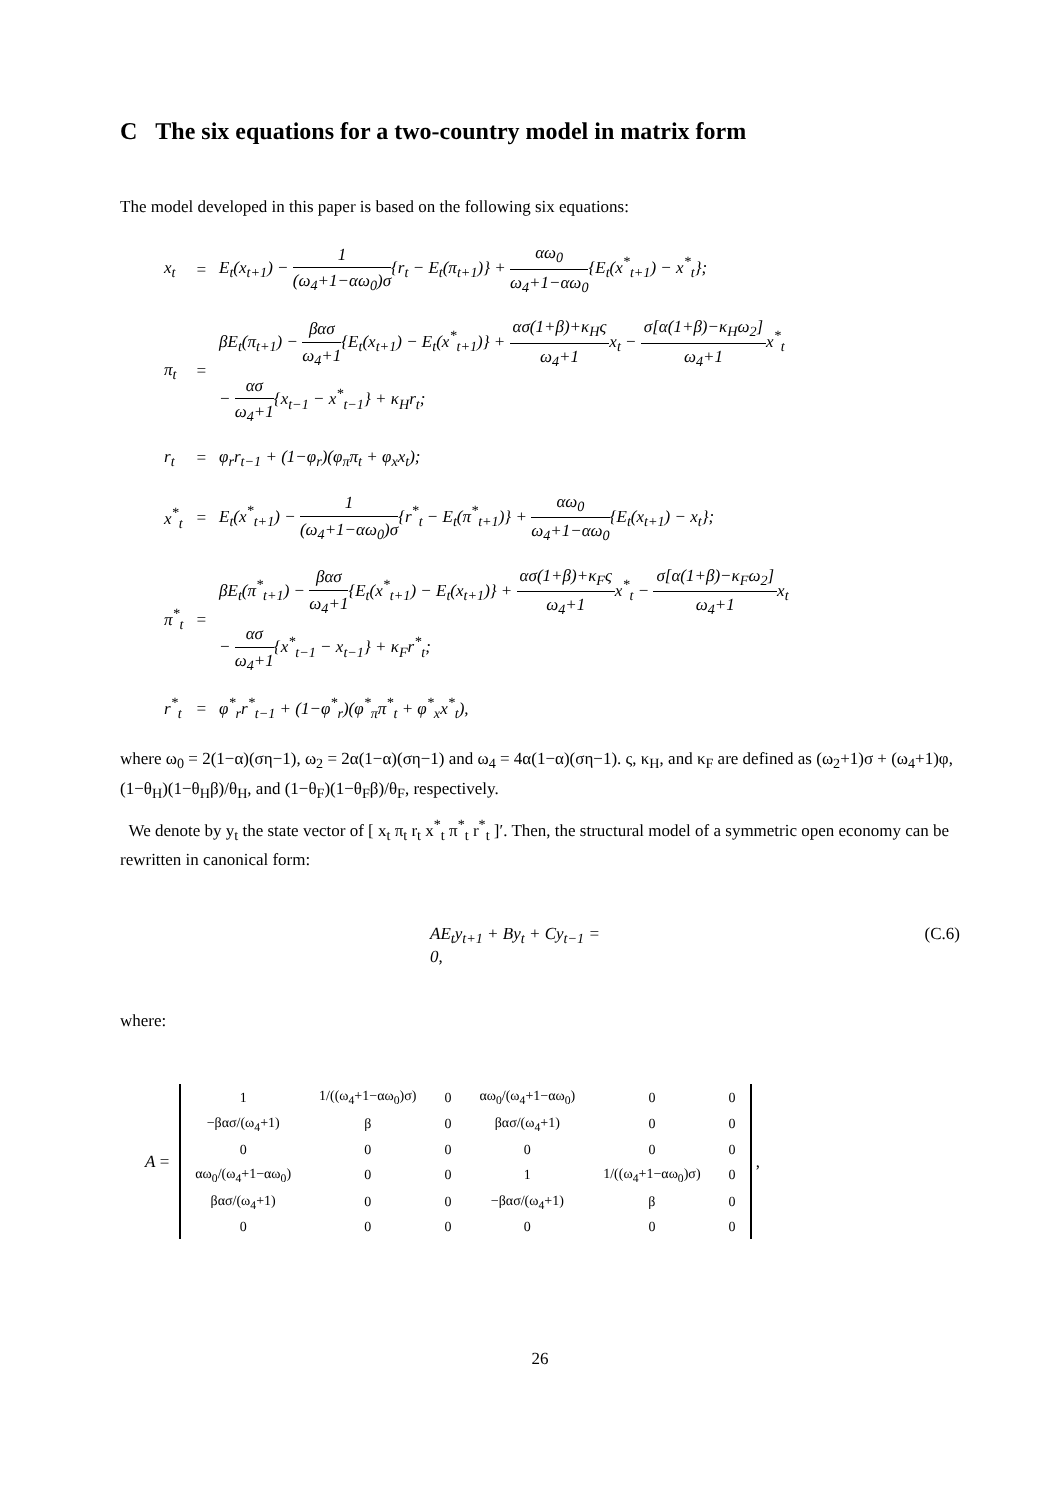C The six equations for a two-country model in matrix form
The model developed in this paper is based on the following six equations:
| x<sub>t</sub> | = | E<sub>t</sub>(x<sub>t+1</sub>) − 1 (ω<sub>4</sub>+1−αω<sub>0</sub>)σ {r<sub>t</sub> − E<sub>t</sub>(π<sub>t+1</sub>)} + αω<sub>0</sub> ω<sub>4</sub>+1−αω<sub>0</sub> {E<sub>t</sub>(x<sup>*</sup><sub>t+1</sub>) − x<sup>*</sup><sub>t</sub>}; |
| π<sub>t</sub> | = | βE<sub>t</sub>(π<sub>t+1</sub>) − βασ ω<sub>4</sub>+1 {E<sub>t</sub>(x<sub>t+1</sub>) − E<sub>t</sub>(x<sup>*</sup><sub>t+1</sub>)} + ασ(1+β)+κ<sub>H</sub>ς ω<sub>4</sub>+1 x<sub>t</sub> − σ[α(1+β)−κ<sub>H</sub>ω<sub>2</sub>] ω<sub>4</sub>+1 x<sup>*</sup><sub>t</sub> − ασ ω<sub>4</sub>+1 {x<sub>t−1</sub> − x<sup>*</sup><sub>t−1</sub>} + κ<sub>H</sub>r<sub>t</sub>; |
| r<sub>t</sub> | = | φ<sub>r</sub>r<sub>t−1</sub> + (1−φ<sub>r</sub>)(φ<sub>π</sub>π<sub>t</sub> + φ<sub>x</sub>x<sub>t</sub>); |
| x<sup>*</sup><sub>t</sub> | = | E<sub>t</sub>(x<sup>*</sup><sub>t+1</sub>) − 1 (ω<sub>4</sub>+1−αω<sub>0</sub>)σ {r<sup>*</sup><sub>t</sub> − E<sub>t</sub>(π<sup>*</sup><sub>t+1</sub>)} + αω<sub>0</sub> ω<sub>4</sub>+1−αω<sub>0</sub> {E<sub>t</sub>(x<sub>t+1</sub>) − x<sub>t</sub>}; |
| π<sup>*</sup><sub>t</sub> | = | βE<sub>t</sub>(π<sup>*</sup><sub>t+1</sub>) − βασ ω<sub>4</sub>+1 {E<sub>t</sub>(x<sup>*</sup><sub>t+1</sub>) − E<sub>t</sub>(x<sub>t+1</sub>)} + ασ(1+β)+κ<sub>F</sub>ς ω<sub>4</sub>+1 x<sup>*</sup><sub>t</sub> − σ[α(1+β)−κ<sub>F</sub>ω<sub>2</sub>] ω<sub>4</sub>+1 x<sub>t</sub> − ασ ω<sub>4</sub>+1 {x<sup>*</sup><sub>t−1</sub> − x<sub>t−1</sub>} + κ<sub>F</sub>r<sup>*</sup><sub>t</sub>; |
| r<sup>*</sup><sub>t</sub> | = | φ<sup>*</sup><sub>r</sub>r<sup>*</sup><sub>t−1</sub> + (1−φ<sup>*</sup><sub>r</sub>)(φ<sup>*</sup><sub>π</sub>π<sup>*</sup><sub>t</sub> + φ<sup>*</sup><sub>x</sub>x<sup>*</sup><sub>t</sub>), |
where ω<sub>0</sub> = 2(1−α)(ση−1), ω<sub>2</sub> = 2α(1−α)(ση−1) and ω<sub>4</sub> = 4α(1−α)(ση−1). ς, κ<sub>H</sub>, and κ<sub>F</sub> are defined as (ω<sub>2</sub>+1)σ + (ω<sub>4</sub>+1)φ, (1−θ<sub>H</sub>)(1−θ<sub>H</sub>β)/θ<sub>H</sub>, and (1−θ<sub>F</sub>)(1−θ<sub>F</sub>β)/θ<sub>F</sub>, respectively.
We denote by y<sub>t</sub> the state vector of [ x<sub>t</sub> π<sub>t</sub> r<sub>t</sub> x<sup>*</sup><sub>t</sub> π<sup>*</sup><sub>t</sub> r<sup>*</sup><sub>t</sub> ]′. Then, the structural model of a symmetric open economy can be rewritten in canonical form:
AE<sub>t</sub>y<sub>t+1</sub> + By<sub>t</sub> + Cy<sub>t−1</sub> = 0, (C.6)
where:
A =
| 1 | 1/((ω<sub>4</sub>+1−αω<sub>0</sub>)σ) | 0 | αω<sub>0</sub>/(ω<sub>4</sub>+1−αω<sub>0</sub>) | 0 | 0 |
| −βασ/(ω<sub>4</sub>+1) | β | 0 | βασ/(ω<sub>4</sub>+1) | 0 | 0 |
| 0 | 0 | 0 | 0 | 0 | 0 |
| αω<sub>0</sub>/(ω<sub>4</sub>+1−αω<sub>0</sub>) | 0 | 0 | 1 | 1/((ω<sub>4</sub>+1−αω<sub>0</sub>)σ) | 0 |
| βασ/(ω<sub>4</sub>+1) | 0 | 0 | −βασ/(ω<sub>4</sub>+1) | β | 0 |
| 0 | 0 | 0 | 0 | 0 | 0 |
,
26